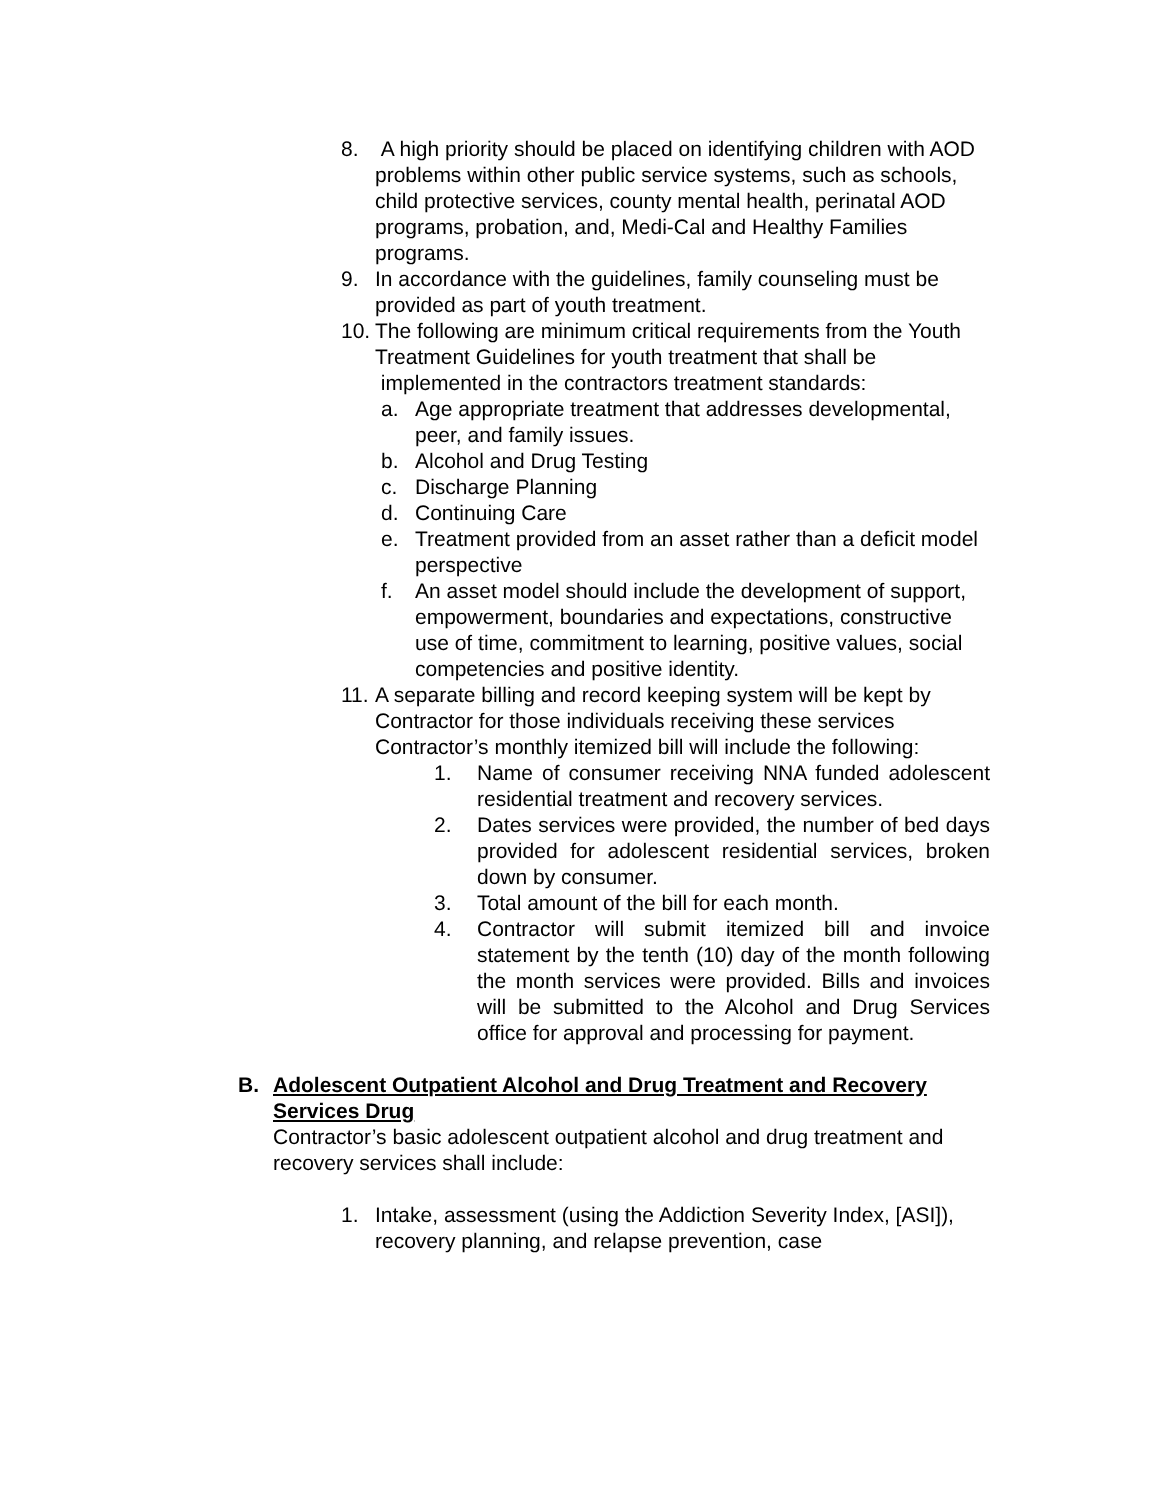8. A high priority should be placed on identifying children with AOD problems within other public service systems, such as schools, child protective services, county mental health, perinatal AOD programs, probation, and, Medi-Cal and Healthy Families programs.
9. In accordance with the guidelines, family counseling must be provided as part of youth treatment.
10. The following are minimum critical requirements from the Youth Treatment Guidelines for youth treatment that shall be implemented in the contractors treatment standards:
a. Age appropriate treatment that addresses developmental, peer, and family issues.
b. Alcohol and Drug Testing
c. Discharge Planning
d. Continuing Care
e. Treatment provided from an asset rather than a deficit model perspective
f. An asset model should include the development of support, empowerment, boundaries and expectations, constructive use of time, commitment to learning, positive values, social competencies and positive identity.
11. A separate billing and record keeping system will be kept by Contractor for those individuals receiving these services Contractor’s monthly itemized bill will include the following:
1. Name of consumer receiving NNA funded adolescent residential treatment and recovery services.
2. Dates services were provided, the number of bed days provided for adolescent residential services, broken down by consumer.
3. Total amount of the bill for each month.
4. Contractor will submit itemized bill and invoice statement by the tenth (10) day of the month following the month services were provided. Bills and invoices will be submitted to the Alcohol and Drug Services office for approval and processing for payment.
B. Adolescent Outpatient Alcohol and Drug Treatment and Recovery Services Drug
Contractor’s basic adolescent outpatient alcohol and drug treatment and recovery services shall include:
1. Intake, assessment (using the Addiction Severity Index, [ASI]), recovery planning, and relapse prevention, case